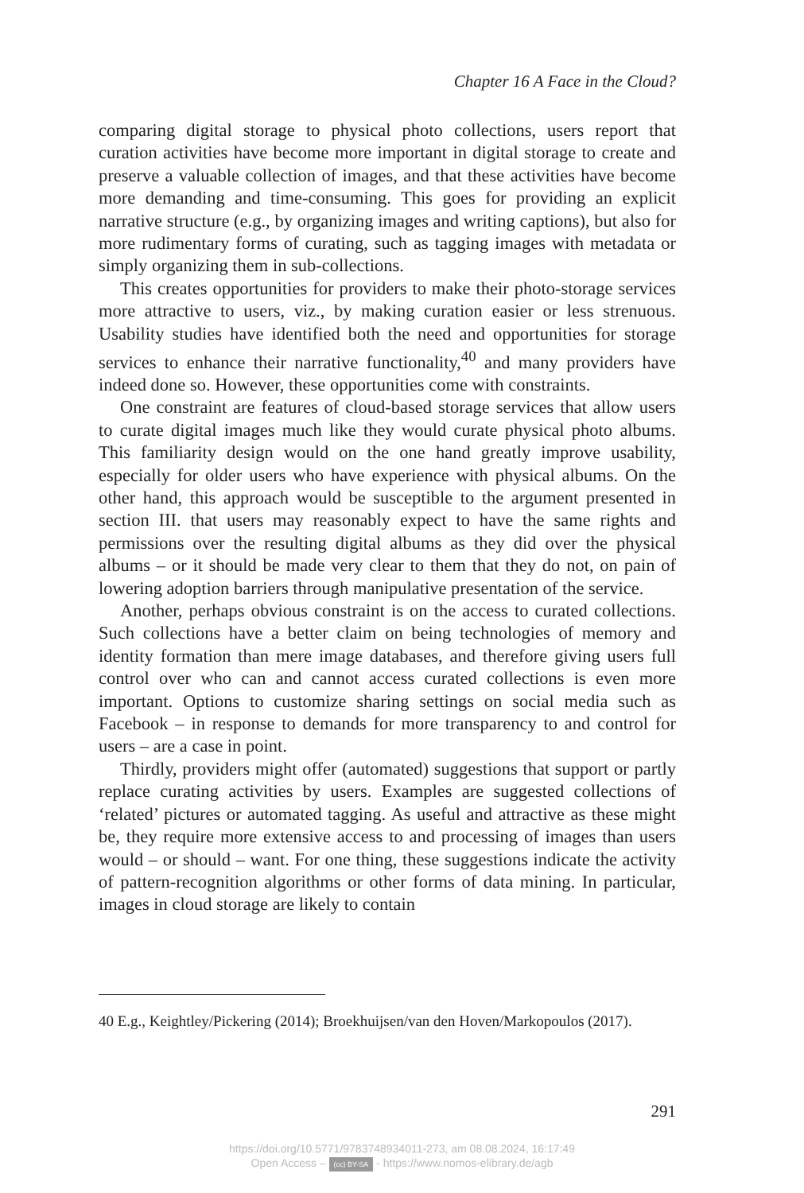Chapter 16 A Face in the Cloud?
comparing digital storage to physical photo collections, users report that curation activities have become more important in digital storage to create and preserve a valuable collection of images, and that these activities have become more demanding and time-consuming. This goes for providing an explicit narrative structure (e.g., by organizing images and writing captions), but also for more rudimentary forms of curating, such as tagging images with metadata or simply organizing them in sub-collections.
This creates opportunities for providers to make their photo-storage services more attractive to users, viz., by making curation easier or less strenuous. Usability studies have identified both the need and opportunities for storage services to enhance their narrative functionality,<sup>40</sup> and many providers have indeed done so. However, these opportunities come with constraints.
One constraint are features of cloud-based storage services that allow users to curate digital images much like they would curate physical photo albums. This familiarity design would on the one hand greatly improve usability, especially for older users who have experience with physical albums. On the other hand, this approach would be susceptible to the argument presented in section III. that users may reasonably expect to have the same rights and permissions over the resulting digital albums as they did over the physical albums – or it should be made very clear to them that they do not, on pain of lowering adoption barriers through manipulative presentation of the service.
Another, perhaps obvious constraint is on the access to curated collections. Such collections have a better claim on being technologies of memory and identity formation than mere image databases, and therefore giving users full control over who can and cannot access curated collections is even more important. Options to customize sharing settings on social media such as Facebook – in response to demands for more transparency to and control for users – are a case in point.
Thirdly, providers might offer (automated) suggestions that support or partly replace curating activities by users. Examples are suggested collections of ‘related’ pictures or automated tagging. As useful and attractive as these might be, they require more extensive access to and processing of images than users would – or should – want. For one thing, these suggestions indicate the activity of pattern-recognition algorithms or other forms of data mining. In particular, images in cloud storage are likely to contain
40 E.g., Keightley/Pickering (2014); Broekhuijsen/van den Hoven/Markopoulos (2017).
291
https://doi.org/10.5771/9783748934011-273, am 08.08.2024, 16:17:49
Open Access – (cc) BY-SA - https://www.nomos-elibrary.de/agb